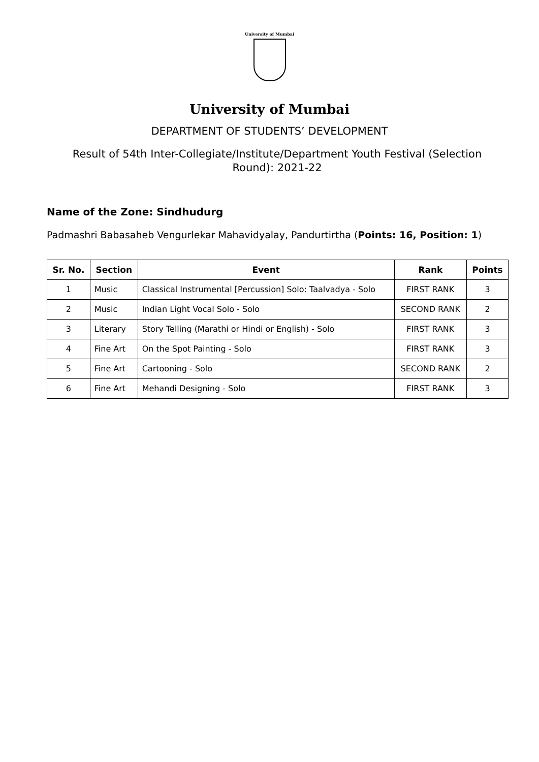University of Mumbai
University of Mumbai
DEPARTMENT OF STUDENTS’ DEVELOPMENT
Result of 54th Inter-Collegiate/Institute/Department Youth Festival (Selection Round): 2021-22
Name of the Zone: Sindhudurg
Padmashri Babasaheb Vengurlekar Mahavidyalay, Pandurtirtha (Points: 16, Position: 1)
| Sr. No. | Section | Event | Rank | Points |
| --- | --- | --- | --- | --- |
| 1 | Music | Classical Instrumental [Percussion] Solo: Taalvadya - Solo | FIRST RANK | 3 |
| 2 | Music | Indian Light Vocal Solo - Solo | SECOND RANK | 2 |
| 3 | Literary | Story Telling (Marathi or Hindi or English) - Solo | FIRST RANK | 3 |
| 4 | Fine Art | On the Spot Painting - Solo | FIRST RANK | 3 |
| 5 | Fine Art | Cartooning - Solo | SECOND RANK | 2 |
| 6 | Fine Art | Mehandi Designing - Solo | FIRST RANK | 3 |